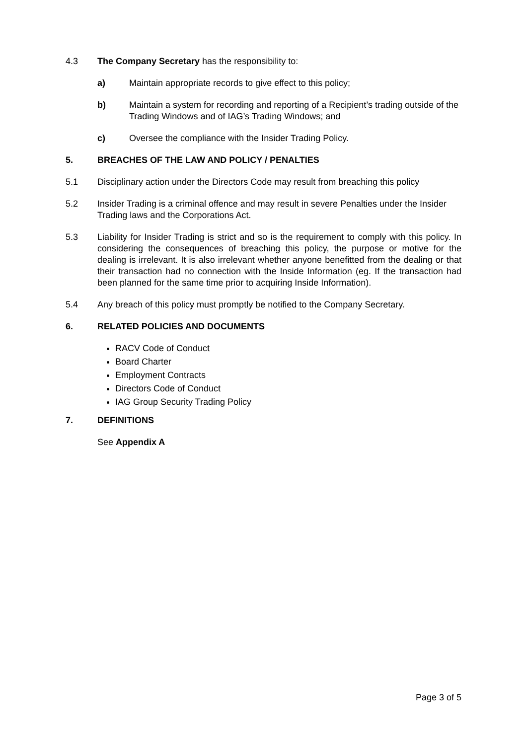4.3 The Company Secretary has the responsibility to:
a) Maintain appropriate records to give effect to this policy;
b) Maintain a system for recording and reporting of a Recipient’s trading outside of the Trading Windows and of IAG’s Trading Windows; and
c) Oversee the compliance with the Insider Trading Policy.
5. BREACHES OF THE LAW AND POLICY / PENALTIES
5.1 Disciplinary action under the Directors Code may result from breaching this policy
5.2 Insider Trading is a criminal offence and may result in severe Penalties under the Insider Trading laws and the Corporations Act.
5.3 Liability for Insider Trading is strict and so is the requirement to comply with this policy. In considering the consequences of breaching this policy, the purpose or motive for the dealing is irrelevant. It is also irrelevant whether anyone benefitted from the dealing or that their transaction had no connection with the Inside Information (eg. If the transaction had been planned for the same time prior to acquiring Inside Information).
5.4 Any breach of this policy must promptly be notified to the Company Secretary.
6. RELATED POLICIES AND DOCUMENTS
RACV Code of Conduct
Board Charter
Employment Contracts
Directors Code of Conduct
IAG Group Security Trading Policy
7. DEFINITIONS
See Appendix A
Page 3 of 5